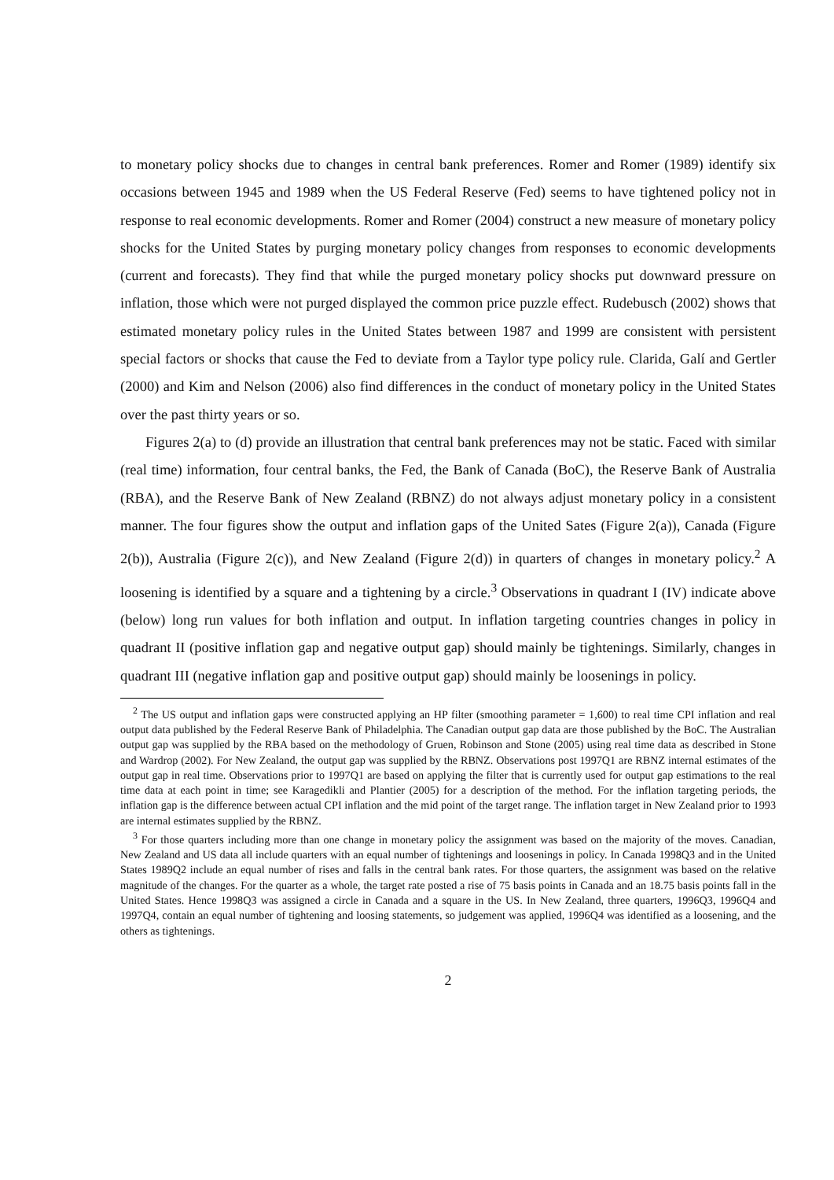to monetary policy shocks due to changes in central bank preferences. Romer and Romer (1989) identify six occasions between 1945 and 1989 when the US Federal Reserve (Fed) seems to have tightened policy not in response to real economic developments. Romer and Romer (2004) construct a new measure of monetary policy shocks for the United States by purging monetary policy changes from responses to economic developments (current and forecasts). They find that while the purged monetary policy shocks put downward pressure on inflation, those which were not purged displayed the common price puzzle effect. Rudebusch (2002) shows that estimated monetary policy rules in the United States between 1987 and 1999 are consistent with persistent special factors or shocks that cause the Fed to deviate from a Taylor type policy rule. Clarida, Galí and Gertler (2000) and Kim and Nelson (2006) also find differences in the conduct of monetary policy in the United States over the past thirty years or so.
Figures 2(a) to (d) provide an illustration that central bank preferences may not be static. Faced with similar (real time) information, four central banks, the Fed, the Bank of Canada (BoC), the Reserve Bank of Australia (RBA), and the Reserve Bank of New Zealand (RBNZ) do not always adjust monetary policy in a consistent manner. The four figures show the output and inflation gaps of the United Sates (Figure 2(a)), Canada (Figure 2(b)), Australia (Figure 2(c)), and New Zealand (Figure 2(d)) in quarters of changes in monetary policy.<sup>2</sup> A loosening is identified by a square and a tightening by a circle.<sup>3</sup> Observations in quadrant I (IV) indicate above (below) long run values for both inflation and output. In inflation targeting countries changes in policy in quadrant II (positive inflation gap and negative output gap) should mainly be tightenings. Similarly, changes in quadrant III (negative inflation gap and positive output gap) should mainly be loosenings in policy.
<sup>2</sup> The US output and inflation gaps were constructed applying an HP filter (smoothing parameter = 1,600) to real time CPI inflation and real output data published by the Federal Reserve Bank of Philadelphia. The Canadian output gap data are those published by the BoC. The Australian output gap was supplied by the RBA based on the methodology of Gruen, Robinson and Stone (2005) using real time data as described in Stone and Wardrop (2002). For New Zealand, the output gap was supplied by the RBNZ. Observations post 1997Q1 are RBNZ internal estimates of the output gap in real time. Observations prior to 1997Q1 are based on applying the filter that is currently used for output gap estimations to the real time data at each point in time; see Karagedikli and Plantier (2005) for a description of the method. For the inflation targeting periods, the inflation gap is the difference between actual CPI inflation and the mid point of the target range. The inflation target in New Zealand prior to 1993 are internal estimates supplied by the RBNZ.
<sup>3</sup> For those quarters including more than one change in monetary policy the assignment was based on the majority of the moves. Canadian, New Zealand and US data all include quarters with an equal number of tightenings and loosenings in policy. In Canada 1998Q3 and in the United States 1989Q2 include an equal number of rises and falls in the central bank rates. For those quarters, the assignment was based on the relative magnitude of the changes. For the quarter as a whole, the target rate posted a rise of 75 basis points in Canada and an 18.75 basis points fall in the United States. Hence 1998Q3 was assigned a circle in Canada and a square in the US. In New Zealand, three quarters, 1996Q3, 1996Q4 and 1997Q4, contain an equal number of tightening and loosing statements, so judgement was applied, 1996Q4 was identified as a loosening, and the others as tightenings.
2